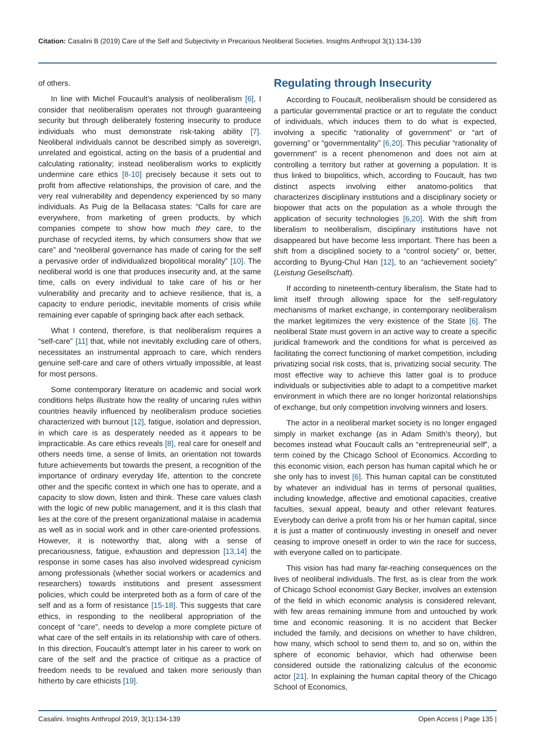Citation: Casalini B (2019) Care of the Self and Subjectivity in Precarious Neoliberal Societies. Insights Anthropol 3(1):134-139
of others.
In line with Michel Foucault’s analysis of neoliberalism [6], I consider that neoliberalism operates not through guaranteeing security but through deliberately fostering insecurity to produce individuals who must demonstrate risk-taking ability [7]. Neoliberal individuals cannot be described simply as sovereign, unrelated and egoistical, acting on the basis of a prudential and calculating rationality; instead neoliberalism works to explicitly undermine care ethics [8-10] precisely because it sets out to profit from affective relationships, the provision of care, and the very real vulnerability and dependency experienced by so many individuals. As Puig de la Bellacasa states: “Calls for care are everywhere, from marketing of green products, by which companies compete to show how much they care, to the purchase of recycled items, by which consumers show that we care” and “neoliberal governance has made of caring for the self a pervasive order of individualized biopolitical morality” [10]. The neoliberal world is one that produces insecurity and, at the same time, calls on every individual to take care of his or her vulnerability and precarity and to achieve resilience, that is, a capacity to endure periodic, inevitable moments of crisis while remaining ever capable of springing back after each setback.
What I contend, therefore, is that neoliberalism requires a “self-care” [11] that, while not inevitably excluding care of others, necessitates an instrumental approach to care, which renders genuine self-care and care of others virtually impossible, at least for most persons.
Some contemporary literature on academic and social work conditions helps illustrate how the reality of uncaring rules within countries heavily influenced by neoliberalism produce societies characterized with burnout [12], fatigue, isolation and depression, in which care is as desperately needed as it appears to be impracticable. As care ethics reveals [8], real care for oneself and others needs time, a sense of limits, an orientation not towards future achievements but towards the present, a recognition of the importance of ordinary everyday life, attention to the concrete other and the specific context in which one has to operate, and a capacity to slow down, listen and think. These care values clash with the logic of new public management, and it is this clash that lies at the core of the present organizational malaise in academia as well as in social work and in other care-oriented professions. However, it is noteworthy that, along with a sense of precariousness, fatigue, exhaustion and depression [13,14] the response in some cases has also involved widespread cynicism among professionals (whether social workers or academics and researchers) towards institutions and present assessment policies, which could be interpreted both as a form of care of the self and as a form of resistance [15-18]. This suggests that care ethics, in responding to the neoliberal appropriation of the concept of “care”, needs to develop a more complete picture of what care of the self entails in its relationship with care of others. In this direction, Foucault’s attempt later in his career to work on care of the self and the practice of critique as a practice of freedom needs to be revalued and taken more seriously than hitherto by care ethicists [19].
Regulating through Insecurity
According to Foucault, neoliberalism should be considered as a particular governmental practice or art to regulate the conduct of individuals, which induces them to do what is expected, involving a specific “rationality of government” or “art of governing” or “governmentality” [6,20]. This peculiar “rationality of government” is a recent phenomenon and does not aim at controlling a territory but rather at governing a population. It is thus linked to biopolitics, which, according to Foucault, has two distinct aspects involving either anatomo-politics that characterizes disciplinary institutions and a disciplinary society or biopower that acts on the population as a whole through the application of security technologies [6,20]. With the shift from liberalism to neoliberalism, disciplinary institutions have not disappeared but have become less important. There has been a shift from a disciplined society to a “control society” or, better, according to Byung-Chul Han [12], to an “achievement society” (Leistung Gesellschaft).
If according to nineteenth-century liberalism, the State had to limit itself through allowing space for the self-regulatory mechanisms of market exchange, in contemporary neoliberalism the market legitimizes the very existence of the State [6]. The neoliberal State must govern in an active way to create a specific juridical framework and the conditions for what is perceived as facilitating the correct functioning of market competition, including privatizing social risk costs, that is, privatizing social security. The most effective way to achieve this latter goal is to produce individuals or subjectivities able to adapt to a competitive market environment in which there are no longer horizontal relationships of exchange, but only competition involving winners and losers.
The actor in a neoliberal market society is no longer engaged simply in market exchange (as in Adam Smith’s theory), but becomes instead what Foucault calls an “entrepreneurial self”, a term coined by the Chicago School of Economics. According to this economic vision, each person has human capital which he or she only has to invest [6]. This human capital can be constituted by whatever an individual has in terms of personal qualities, including knowledge, affective and emotional capacities, creative faculties, sexual appeal, beauty and other relevant features. Everybody can derive a profit from his or her human capital, since it is just a matter of continuously investing in oneself and never ceasing to improve oneself in order to win the race for success, with everyone called on to participate.
This vision has had many far-reaching consequences on the lives of neoliberal individuals. The first, as is clear from the work of Chicago School economist Gary Becker, involves an extension of the field in which economic analysis is considered relevant, with few areas remaining immune from and untouched by work time and economic reasoning. It is no accident that Becker included the family, and decisions on whether to have children, how many, which school to send them to, and so on, within the sphere of economic behavior, which had otherwise been considered outside the rationalizing calculus of the economic actor [21]. In explaining the human capital theory of the Chicago School of Economics,
Casalini. Insights Anthropol 2019, 3(1):134-139 Open Access | Page 135 |